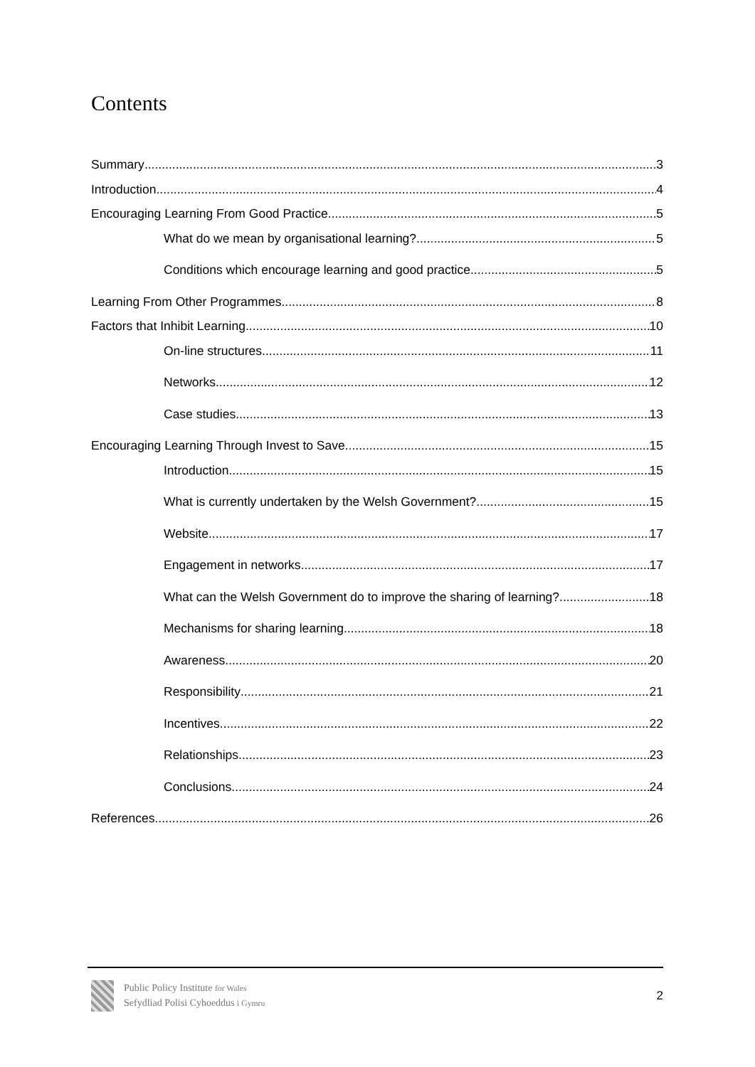Contents
Summary 3
Introduction 4
Encouraging Learning From Good Practice 5
What do we mean by organisational learning? 5
Conditions which encourage learning and good practice 5
Learning From Other Programmes 8
Factors that Inhibit Learning 10
On-line structures 11
Networks 12
Case studies 13
Encouraging Learning Through Invest to Save 15
Introduction 15
What is currently undertaken by the Welsh Government? 15
Website 17
Engagement in networks 17
What can the Welsh Government do to improve the sharing of learning? 18
Mechanisms for sharing learning 18
Awareness 20
Responsibility 21
Incentives 22
Relationships 23
Conclusions 24
References 26
Public Policy Institute for Wales
Sefydliad Polisi Cyhoeddus i Gymru
2